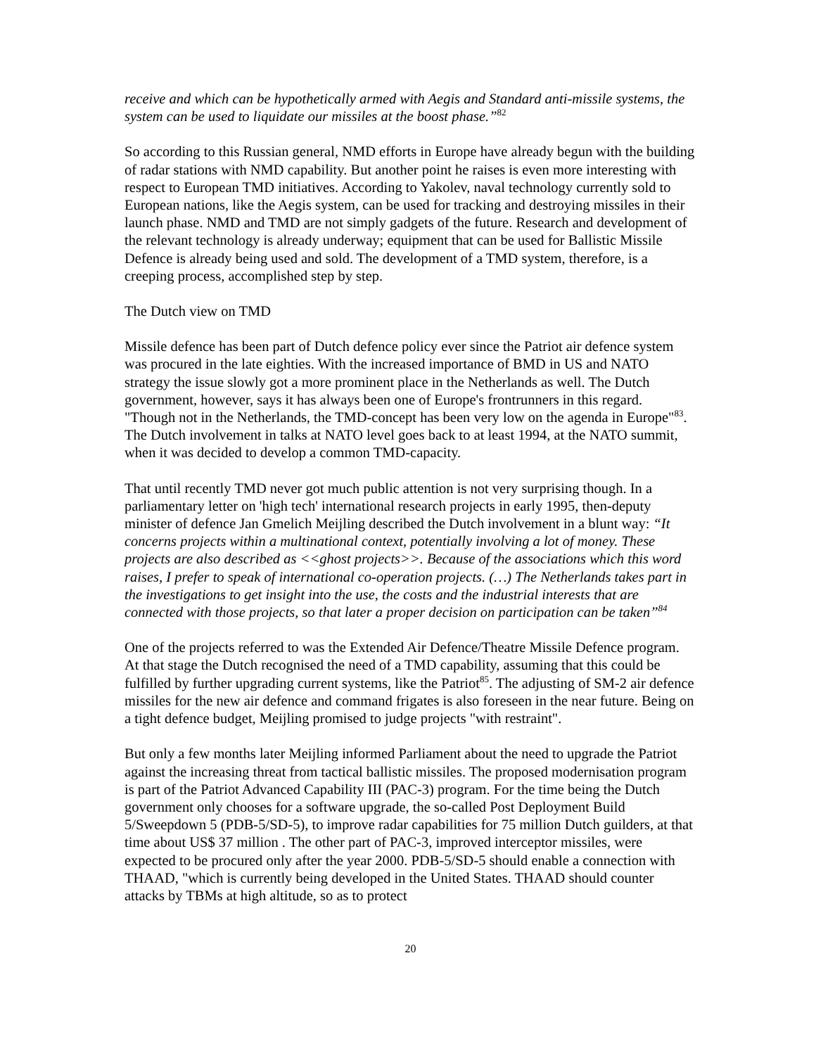receive and which can be hypothetically armed with Aegis and Standard anti-missile systems, the system can be used to liquidate our missiles at the boost phase.”<sup>82</sup>
So according to this Russian general, NMD efforts in Europe have already begun with the building of radar stations with NMD capability. But another point he raises is even more interesting with respect to European TMD initiatives. According to Yakolev, naval technology currently sold to European nations, like the Aegis system, can be used for tracking and destroying missiles in their launch phase. NMD and TMD are not simply gadgets of the future. Research and development of the relevant technology is already underway; equipment that can be used for Ballistic Missile Defence is already being used and sold. The development of a TMD system, therefore, is a creeping process, accomplished step by step.
The Dutch view on TMD
Missile defence has been part of Dutch defence policy ever since the Patriot air defence system was procured in the late eighties. With the increased importance of BMD in US and NATO strategy the issue slowly got a more prominent place in the Netherlands as well. The Dutch government, however, says it has always been one of Europe's frontrunners in this regard. "Though not in the Netherlands, the TMD-concept has been very low on the agenda in Europe"<sup>83</sup>. The Dutch involvement in talks at NATO level goes back to at least 1994, at the NATO summit, when it was decided to develop a common TMD-capacity.
That until recently TMD never got much public attention is not very surprising though. In a parliamentary letter on 'high tech' international research projects in early 1995, then-deputy minister of defence Jan Gmelich Meijling described the Dutch involvement in a blunt way: “It concerns projects within a multinational context, potentially involving a lot of money. These projects are also described as <<ghost projects>>. Because of the associations which this word raises, I prefer to speak of international co-operation projects. (…) The Netherlands takes part in the investigations to get insight into the use, the costs and the industrial interests that are connected with those projects, so that later a proper decision on participation can be taken”<sup>84</sup>
One of the projects referred to was the Extended Air Defence/Theatre Missile Defence program. At that stage the Dutch recognised the need of a TMD capability, assuming that this could be fulfilled by further upgrading current systems, like the Patriot<sup>85</sup>. The adjusting of SM-2 air defence missiles for the new air defence and command frigates is also foreseen in the near future. Being on a tight defence budget, Meijling promised to judge projects "with restraint".
But only a few months later Meijling informed Parliament about the need to upgrade the Patriot against the increasing threat from tactical ballistic missiles. The proposed modernisation program is part of the Patriot Advanced Capability III (PAC-3) program. For the time being the Dutch government only chooses for a software upgrade, the so-called Post Deployment Build 5/Sweepdown 5 (PDB-5/SD-5), to improve radar capabilities for 75 million Dutch guilders, at that time about US$ 37 million . The other part of PAC-3, improved interceptor missiles, were expected to be procured only after the year 2000. PDB-5/SD-5 should enable a connection with THAAD, "which is currently being developed in the United States. THAAD should counter attacks by TBMs at high altitude, so as to protect
20